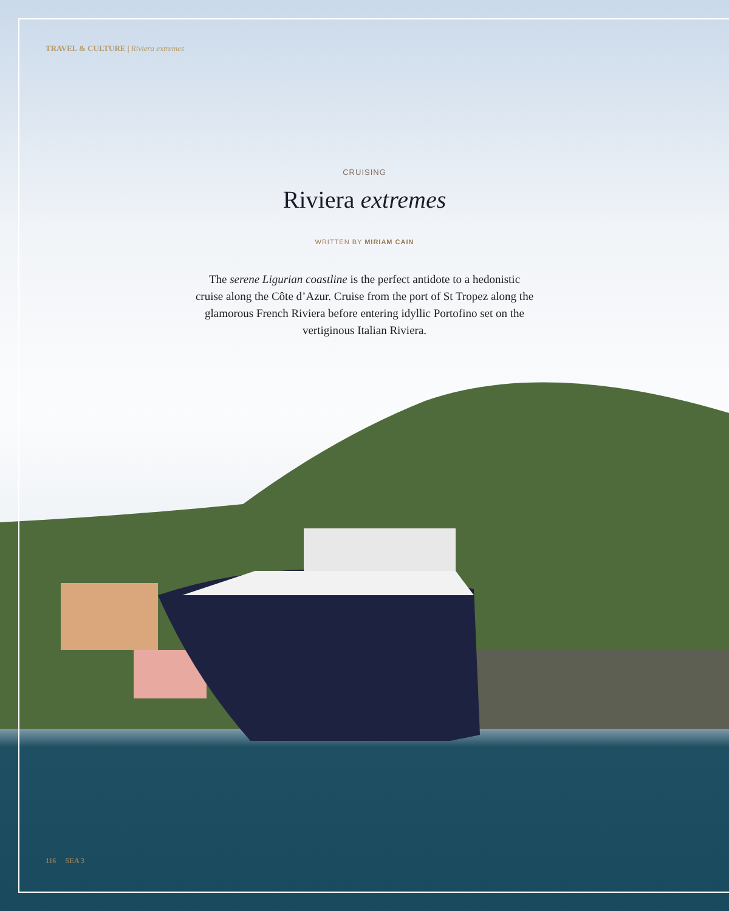TRAVEL & CULTURE | Riviera extremes
CRUISING
Riviera extremes
WRITTEN BY MIRIAM CAIN
The serene Ligurian coastline is the perfect antidote to a hedonistic cruise along the Côte d’Azur. Cruise from the port of St Tropez along the glamorous French Riviera before entering idyllic Portofino set on the vertiginous Italian Riviera.
116 SEA 3